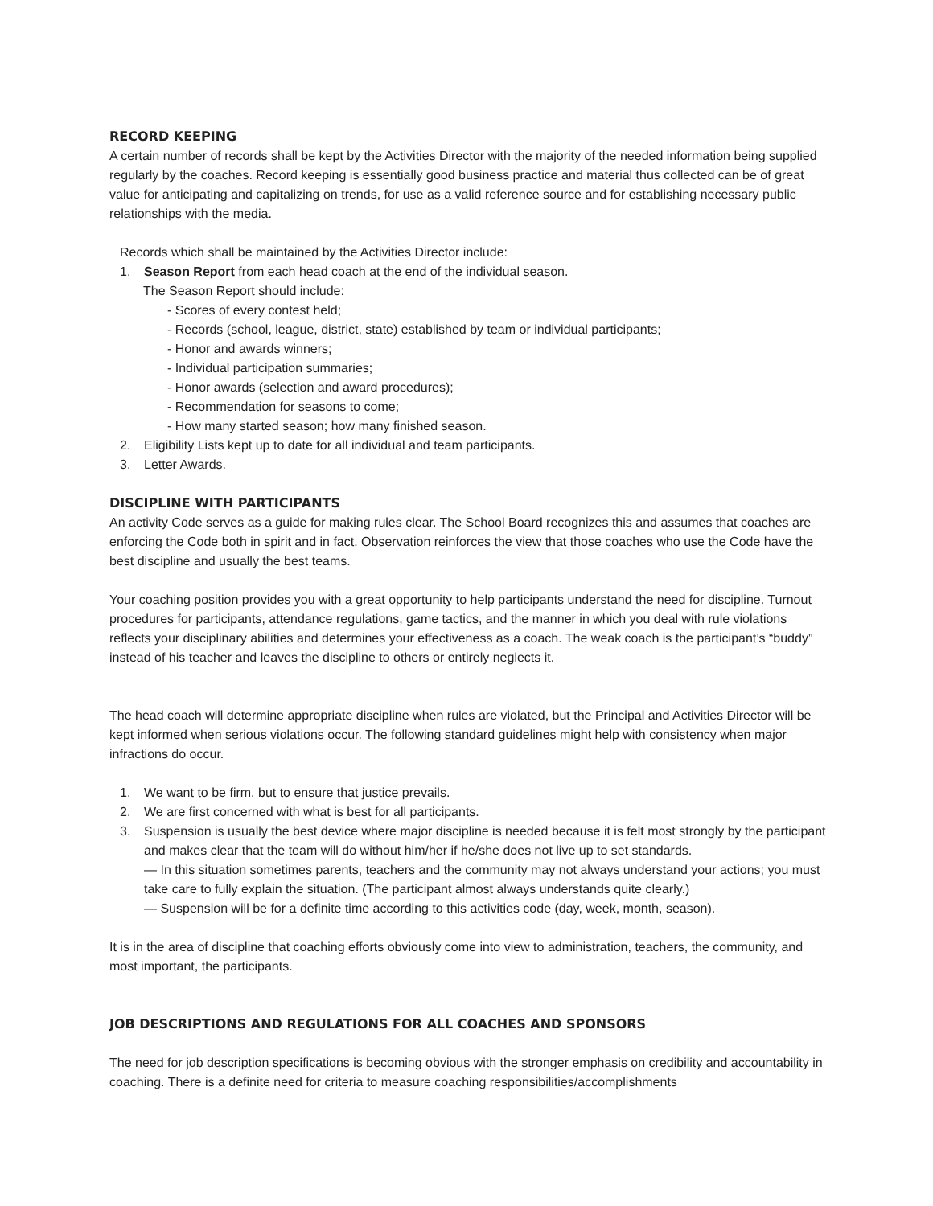RECORD KEEPING
A certain number of records shall be kept by the Activities Director with the majority of the needed information being supplied regularly by the coaches. Record keeping is essentially good business practice and material thus collected can be of great value for anticipating and capitalizing on trends, for use as a valid reference source and for establishing necessary public relationships with the media.
Records which shall be maintained by the Activities Director include:
1. Season Report from each head coach at the end of the individual season.
The Season Report should include:
- Scores of every contest held;
- Records (school, league, district, state) established by team or individual participants;
- Honor and awards winners;
- Individual participation summaries;
- Honor awards (selection and award procedures);
- Recommendation for seasons to come;
- How many started season; how many finished season.
2. Eligibility Lists kept up to date for all individual and team participants.
3. Letter Awards.
DISCIPLINE WITH PARTICIPANTS
An activity Code serves as a guide for making rules clear. The School Board recognizes this and assumes that coaches are enforcing the Code both in spirit and in fact. Observation reinforces the view that those coaches who use the Code have the best discipline and usually the best teams.
Your coaching position provides you with a great opportunity to help participants understand the need for discipline. Turnout procedures for participants, attendance regulations, game tactics, and the manner in which you deal with rule violations reflects your disciplinary abilities and determines your effectiveness as a coach. The weak coach is the participant’s “buddy” instead of his teacher and leaves the discipline to others or entirely neglects it.
The head coach will determine appropriate discipline when rules are violated, but the Principal and Activities Director will be kept informed when serious violations occur. The following standard guidelines might help with consistency when major infractions do occur.
1. We want to be firm, but to ensure that justice prevails.
2. We are first concerned with what is best for all participants.
3. Suspension is usually the best device where major discipline is needed because it is felt most strongly by the participant and makes clear that the team will do without him/her if he/she does not live up to set standards.
— In this situation sometimes parents, teachers and the community may not always understand your actions; you must take care to fully explain the situation. (The participant almost always understands quite clearly.)
— Suspension will be for a definite time according to this activities code (day, week, month, season).
It is in the area of discipline that coaching efforts obviously come into view to administration, teachers, the community, and most important, the participants.
JOB DESCRIPTIONS AND REGULATIONS FOR ALL COACHES AND SPONSORS
The need for job description specifications is becoming obvious with the stronger emphasis on credibility and accountability in coaching. There is a definite need for criteria to measure coaching responsibilities/accomplishments